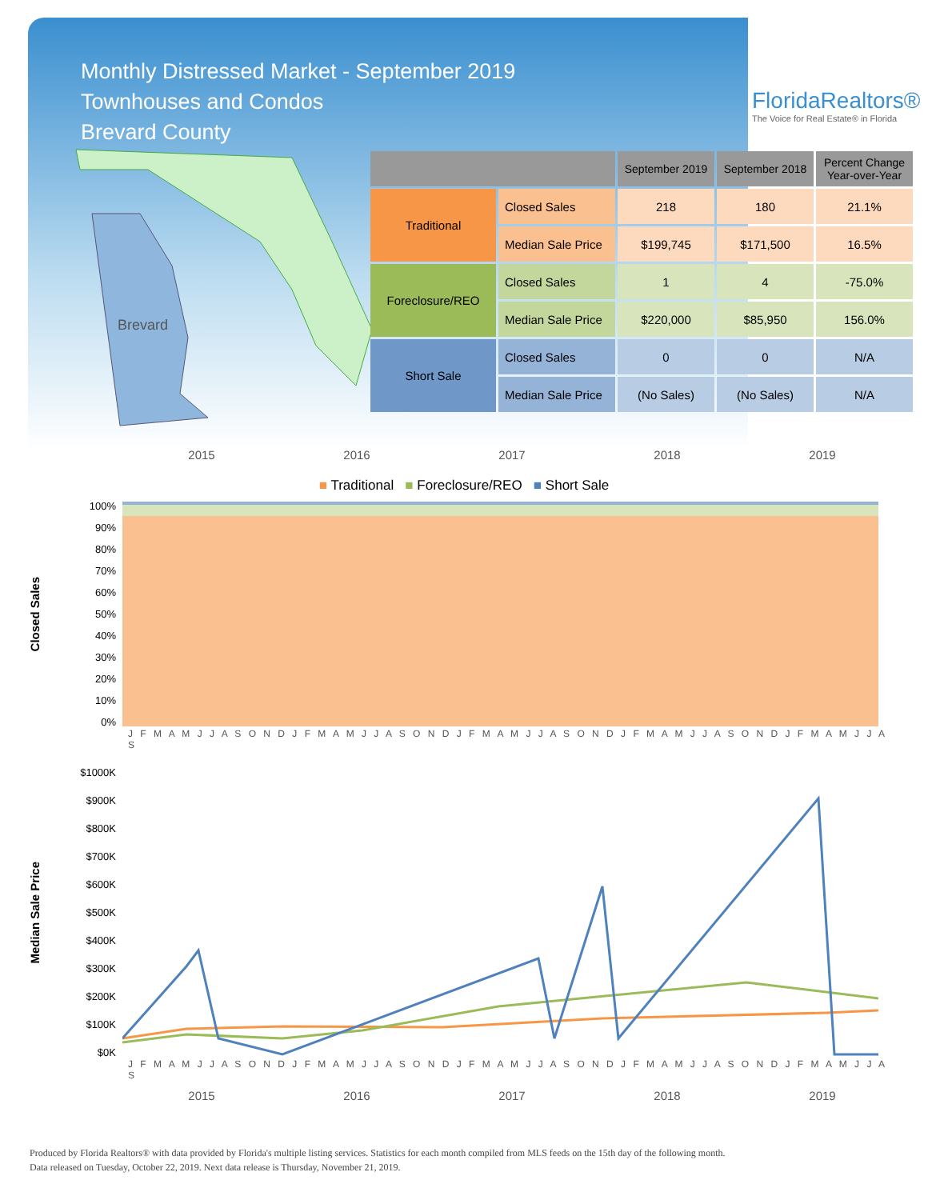Monthly Distressed Market - September 2019
Townhouses and Condos
Brevard County
Brevard
FloridaRealtors®
The Voice for Real Estate® in Florida
| | | September 2019 | September 2018 | Percent Change Year-over-Year |
| --- | --- | --- | --- | --- |
| Traditional | Closed Sales | 218 | 180 | 21.1% |
| | Median Sale Price | $199,745 | $171,500 | 16.5% |
| Foreclosure/REO | Closed Sales | 1 | 4 | -75.0% |
| | Median Sale Price | $220,000 | $85,950 | 156.0% |
| Short Sale | Closed Sales | 0 | 0 | N/A |
| | Median Sale Price | (No Sales) | (No Sales) | N/A |
2015 2016 2017 2018 2019
■ Traditional ■ Foreclosure/REO ■ Short Sale
Closed Sales
100%
90%
80%
70%
60%
50%
40%
30%
20%
10%
0%
J F M A M J J A S O N D J F M A M J J A S O N D J F M A M J J A S O N D J F M A M J J A S O N D J F M A M J J A S
Median Sale Price
$1000K
$900K
$800K
$700K
$600K
$500K
$400K
$300K
$200K
$100K
$0K
J F M A M J J A S O N D J F M A M J J A S O N D J F M A M J J A S O N D J F M A M J J A S O N D J F M A M J J A S
2015 2016 2017 2018 2019
Produced by Florida Realtors® with data provided by Florida's multiple listing services. Statistics for each month compiled from MLS feeds on the 15th day of the following month.
Data released on Tuesday, October 22, 2019. Next data release is Thursday, November 21, 2019.